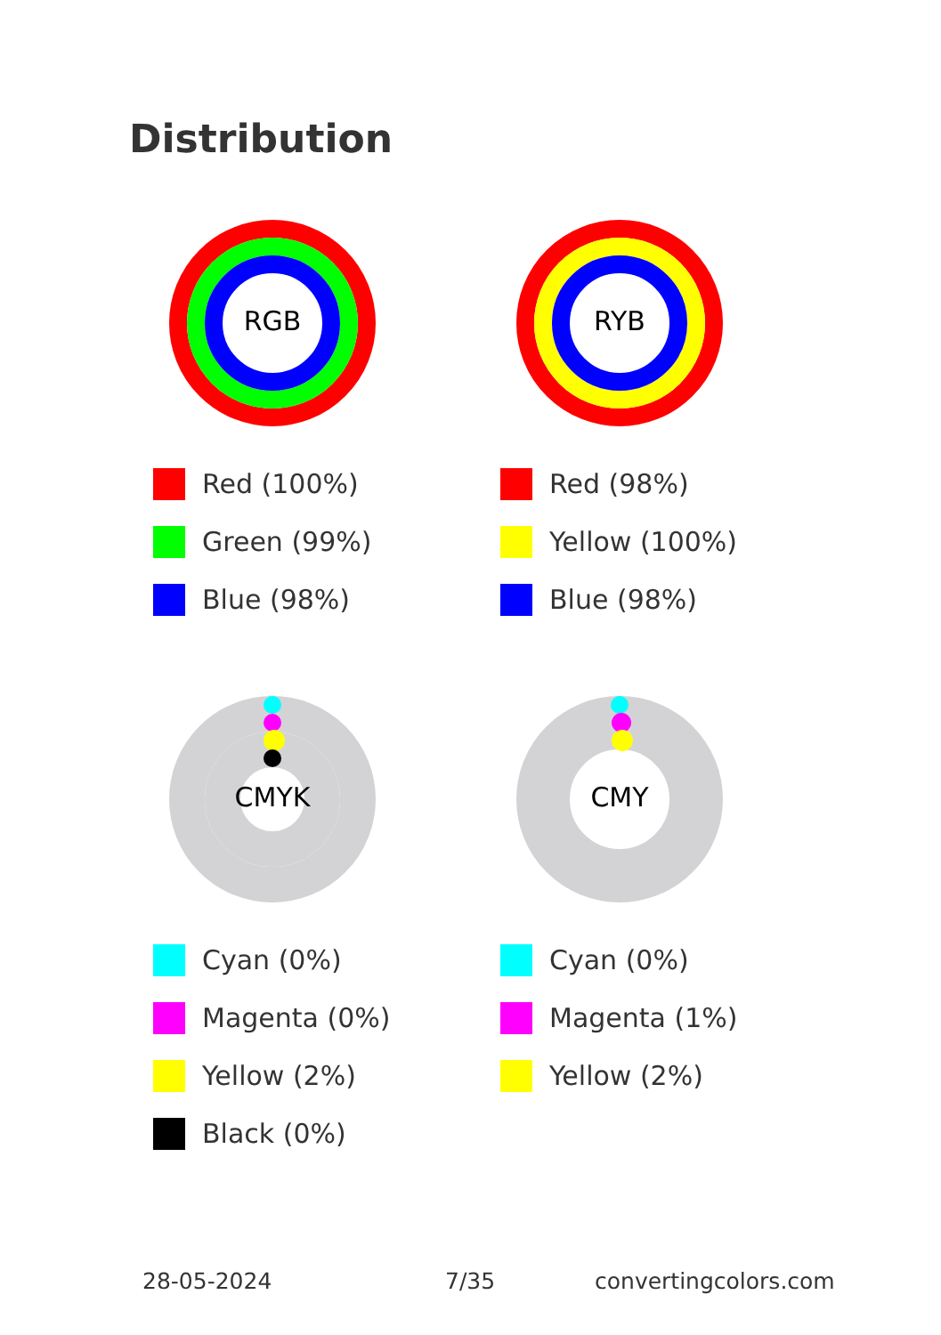Distribution
RGB
Red (100%)
Green (99%)
Blue (98%)
RYB
Red (98%)
Yellow (100%)
Blue (98%)
CMYK
Cyan (0%)
Magenta (0%)
Yellow (2%)
Black (0%)
CMY
Cyan (0%)
Magenta (1%)
Yellow (2%)
28-05-2024 7/35 convertingcolors.com